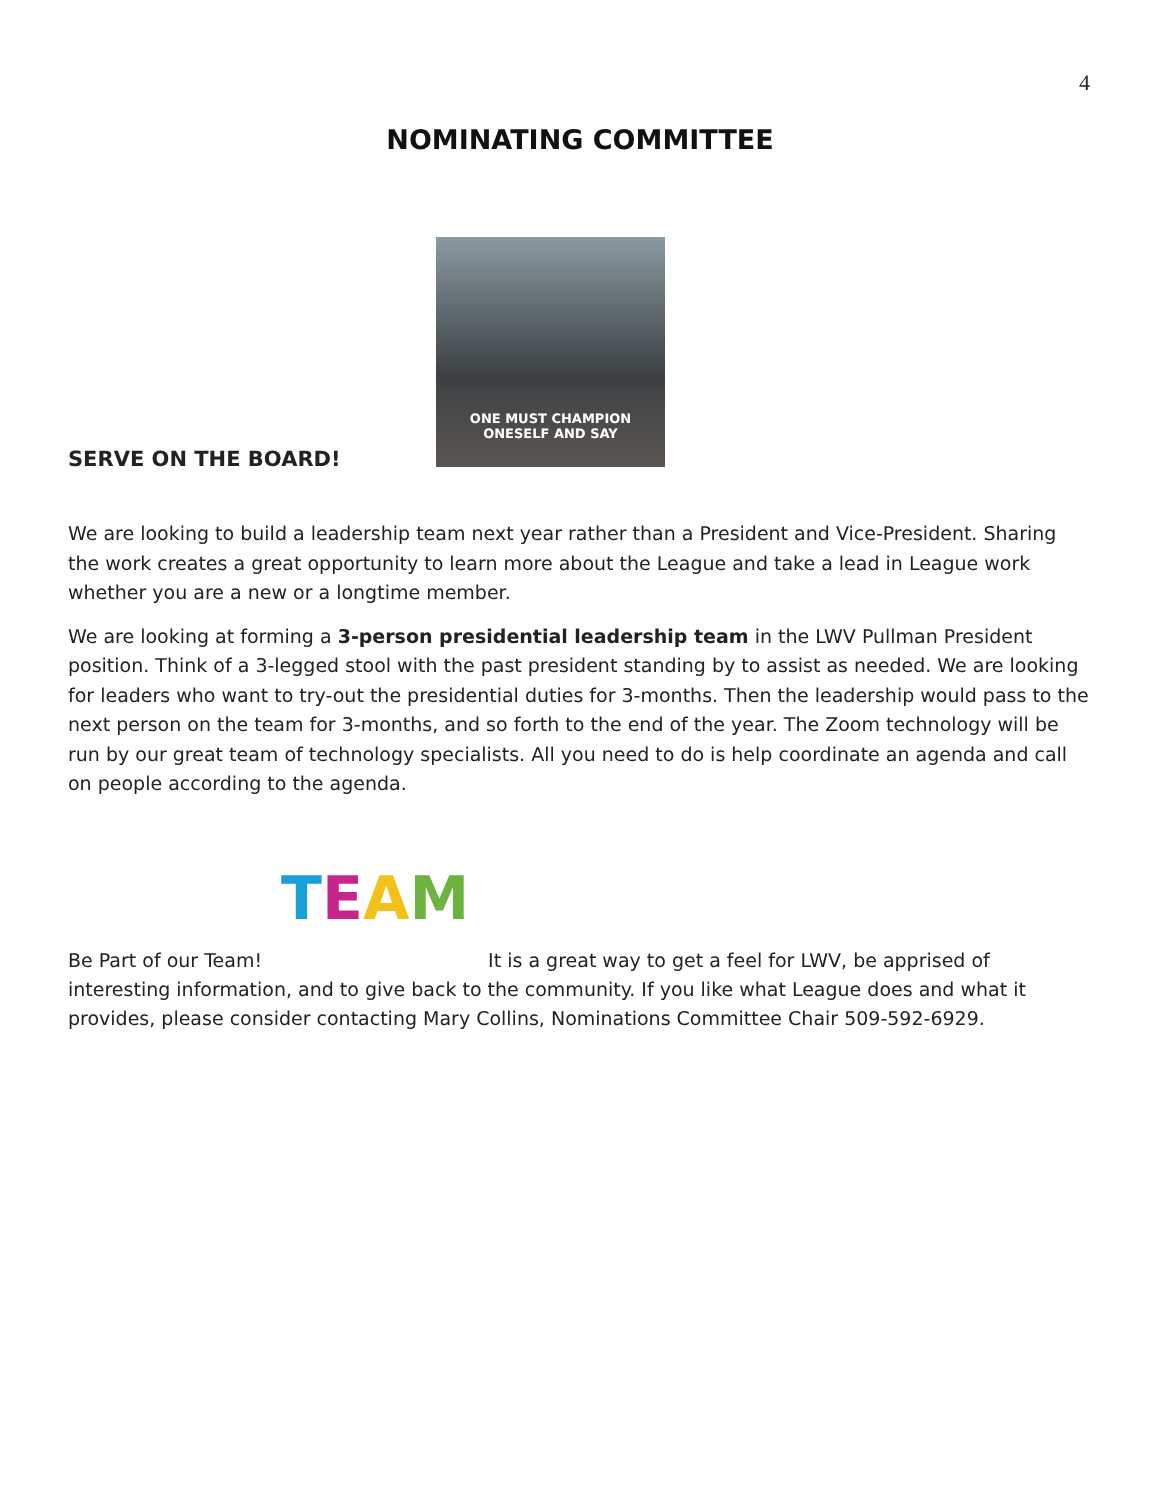4
NOMINATING COMMITTEE
SERVE ON THE BOARD!
ONE MUST CHAMPION
ONESELF AND SAY
We are looking to build a leadership team next year rather than a President and Vice-President. Sharing the work creates a great opportunity to learn more about the League and take a lead in League work whether you are a new or a longtime member.
We are looking at forming a 3-person presidential leadership team in the LWV Pullman President position. Think of a 3-legged stool with the past president standing by to assist as needed. We are looking for leaders who want to try-out the presidential duties for 3-months. Then the leadership would pass to the next person on the team for 3-months, and so forth to the end of the year. The Zoom technology will be run by our great team of technology specialists. All you need to do is help coordinate an agenda and call on people according to the agenda.
Be Part of our Team! TEAM It is a great way to get a feel for LWV, be apprised of interesting information, and to give back to the community. If you like what League does and what it provides, please consider contacting Mary Collins, Nominations Committee Chair 509-592-6929.